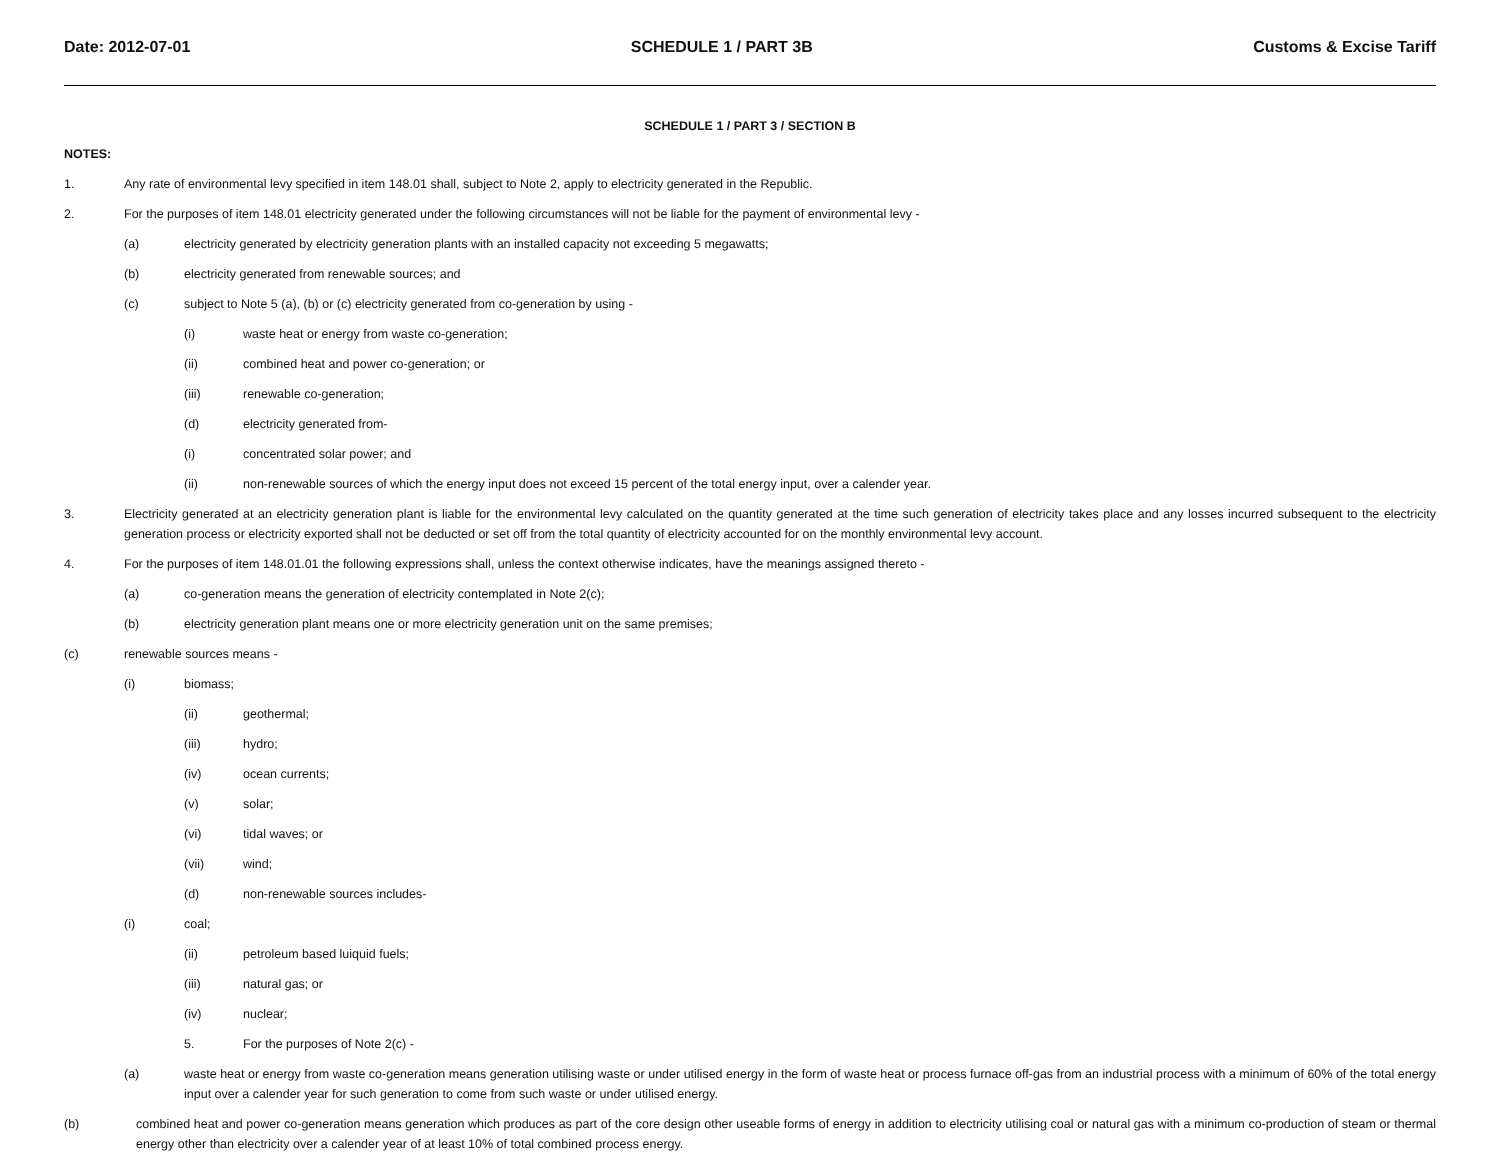Date: 2012-07-01 SCHEDULE 1 / PART 3B Customs & Excise Tariff
SCHEDULE 1 / PART 3 / SECTION B
NOTES:
1. Any rate of environmental levy specified in item 148.01 shall, subject to Note 2, apply to electricity generated in the Republic.
2. For the purposes of item 148.01 electricity generated under the following circumstances will not be liable for the payment of environmental levy -
(a) electricity generated by electricity generation plants with an installed capacity not exceeding 5 megawatts;
(b) electricity generated from renewable sources; and
(c) subject to Note 5 (a), (b) or (c) electricity generated from co-generation by using -
(i) waste heat or energy from waste co-generation;
(ii) combined heat and power co-generation; or
(iii) renewable co-generation;
(d) electricity generated from-
(i) concentrated solar power; and
(ii) non-renewable sources of which the energy input does not exceed 15 percent of the total energy input, over a calender year.
3. Electricity generated at an electricity generation plant is liable for the environmental levy calculated on the quantity generated at the time such generation of electricity takes place and any losses incurred subsequent to the electricity generation process or electricity exported shall not be deducted or set off from the total quantity of electricity accounted for on the monthly environmental levy account.
4. For the purposes of item 148.01.01 the following expressions shall, unless the context otherwise indicates, have the meanings assigned thereto -
(a) co-generation means the generation of electricity contemplated in Note 2(c);
(b) electricity generation plant means one or more electricity generation unit on the same premises;
(c) renewable sources means -
(i) biomass;
(ii) geothermal;
(iii) hydro;
(iv) ocean currents;
(v) solar;
(vi) tidal waves; or
(vii) wind;
(d) non-renewable sources includes-
(i) coal;
(ii) petroleum based luiquid fuels;
(iii) natural gas; or
(iv) nuclear;
5. For the purposes of Note 2(c) -
(a) waste heat or energy from waste co-generation means generation utilising waste or under utilised energy in the form of waste heat or process furnace off-gas from an industrial process with a minimum of 60% of the total energy input over a calender year for such generation to come from such waste or under utilised energy.
(b) combined heat and power co-generation means generation which produces as part of the core design other useable forms of energy in addition to electricity utilising coal or natural gas with a minimum co-production of steam or thermal energy other than electricity over a calender year of at least 10% of total combined process energy.